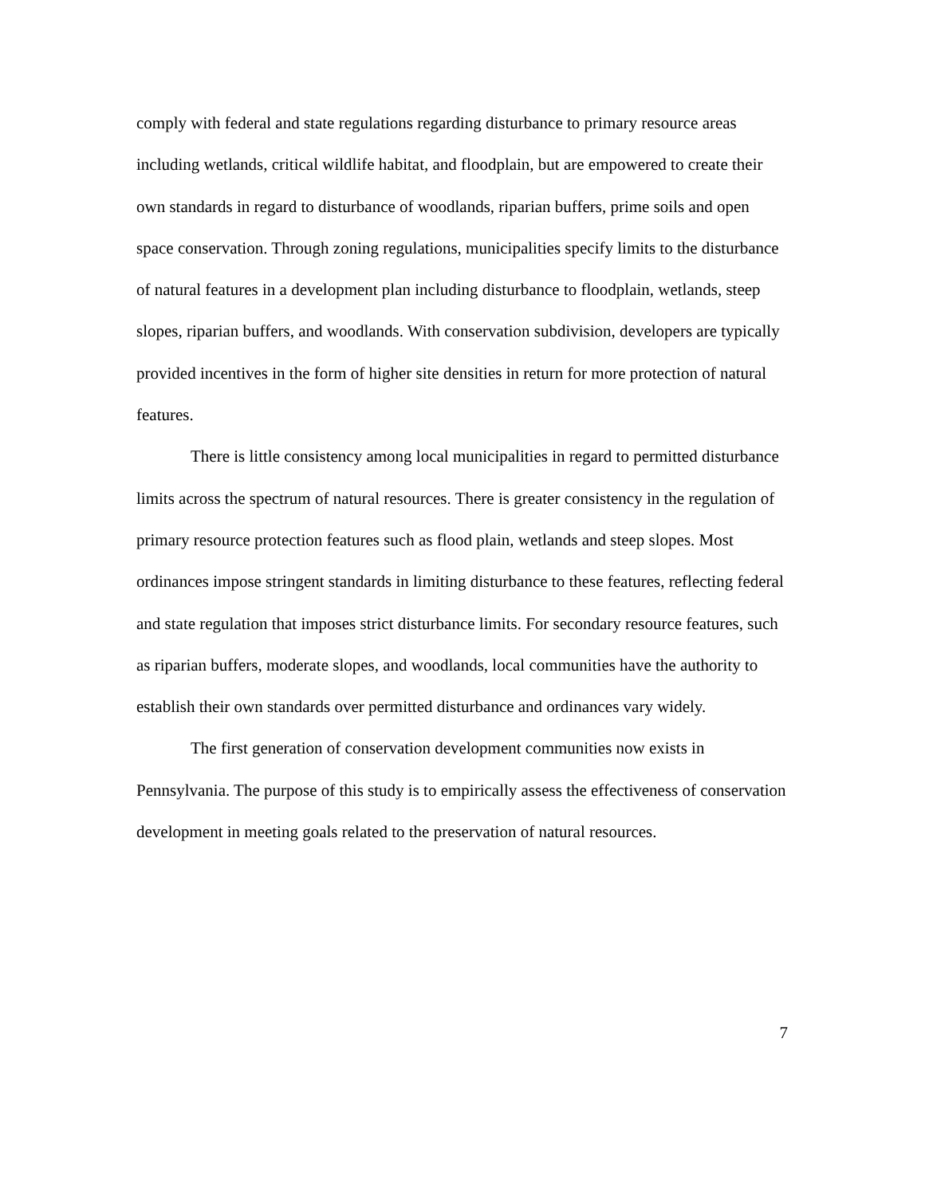comply with federal and state regulations regarding disturbance to primary resource areas including wetlands, critical wildlife habitat, and floodplain, but are empowered to create their own standards in regard to disturbance of woodlands, riparian buffers, prime soils and open space conservation. Through zoning regulations, municipalities specify limits to the disturbance of natural features in a development plan including disturbance to floodplain, wetlands, steep slopes, riparian buffers, and woodlands. With conservation subdivision, developers are typically provided incentives in the form of higher site densities in return for more protection of natural features.
There is little consistency among local municipalities in regard to permitted disturbance limits across the spectrum of natural resources. There is greater consistency in the regulation of primary resource protection features such as flood plain, wetlands and steep slopes. Most ordinances impose stringent standards in limiting disturbance to these features, reflecting federal and state regulation that imposes strict disturbance limits. For secondary resource features, such as riparian buffers, moderate slopes, and woodlands, local communities have the authority to establish their own standards over permitted disturbance and ordinances vary widely.
The first generation of conservation development communities now exists in Pennsylvania. The purpose of this study is to empirically assess the effectiveness of conservation development in meeting goals related to the preservation of natural resources.
7